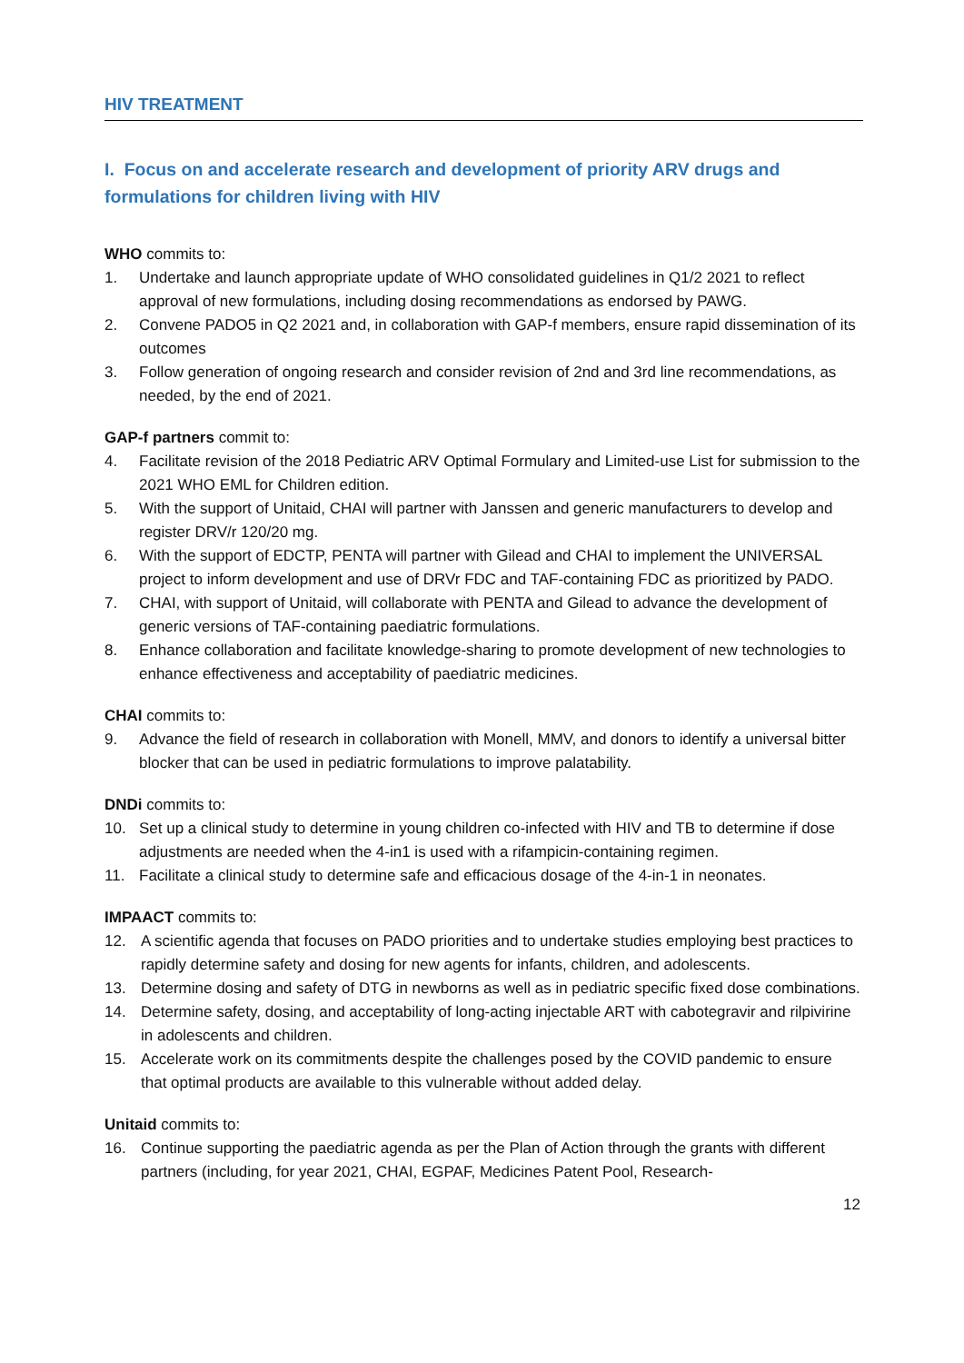HIV TREATMENT
I. Focus on and accelerate research and development of priority ARV drugs and formulations for children living with HIV
WHO commits to:
1. Undertake and launch appropriate update of WHO consolidated guidelines in Q1/2 2021 to reflect approval of new formulations, including dosing recommendations as endorsed by PAWG.
2. Convene PADO5 in Q2 2021 and, in collaboration with GAP-f members, ensure rapid dissemination of its outcomes
3. Follow generation of ongoing research and consider revision of 2nd and 3rd line recommendations, as needed, by the end of 2021.
GAP-f partners commit to:
4. Facilitate revision of the 2018 Pediatric ARV Optimal Formulary and Limited-use List for submission to the 2021 WHO EML for Children edition.
5. With the support of Unitaid, CHAI will partner with Janssen and generic manufacturers to develop and register DRV/r 120/20 mg.
6. With the support of EDCTP, PENTA will partner with Gilead and CHAI to implement the UNIVERSAL project to inform development and use of DRVr FDC and TAF-containing FDC as prioritized by PADO.
7. CHAI, with support of Unitaid, will collaborate with PENTA and Gilead to advance the development of generic versions of TAF-containing paediatric formulations.
8. Enhance collaboration and facilitate knowledge-sharing to promote development of new technologies to enhance effectiveness and acceptability of paediatric medicines.
CHAI commits to:
9. Advance the field of research in collaboration with Monell, MMV, and donors to identify a universal bitter blocker that can be used in pediatric formulations to improve palatability.
DNDi commits to:
10. Set up a clinical study to determine in young children co-infected with HIV and TB to determine if dose adjustments are needed when the 4-in1 is used with a rifampicin-containing regimen.
11. Facilitate a clinical study to determine safe and efficacious dosage of the 4-in-1 in neonates.
IMPAACT commits to:
12. A scientific agenda that focuses on PADO priorities and to undertake studies employing best practices to rapidly determine safety and dosing for new agents for infants, children, and adolescents.
13. Determine dosing and safety of DTG in newborns as well as in pediatric specific fixed dose combinations.
14. Determine safety, dosing, and acceptability of long-acting injectable ART with cabotegravir and rilpivirine in adolescents and children.
15. Accelerate work on its commitments despite the challenges posed by the COVID pandemic to ensure that optimal products are available to this vulnerable without added delay.
Unitaid commits to:
16. Continue supporting the paediatric agenda as per the Plan of Action through the grants with different partners (including, for year 2021, CHAI, EGPAF, Medicines Patent Pool, Research-
12